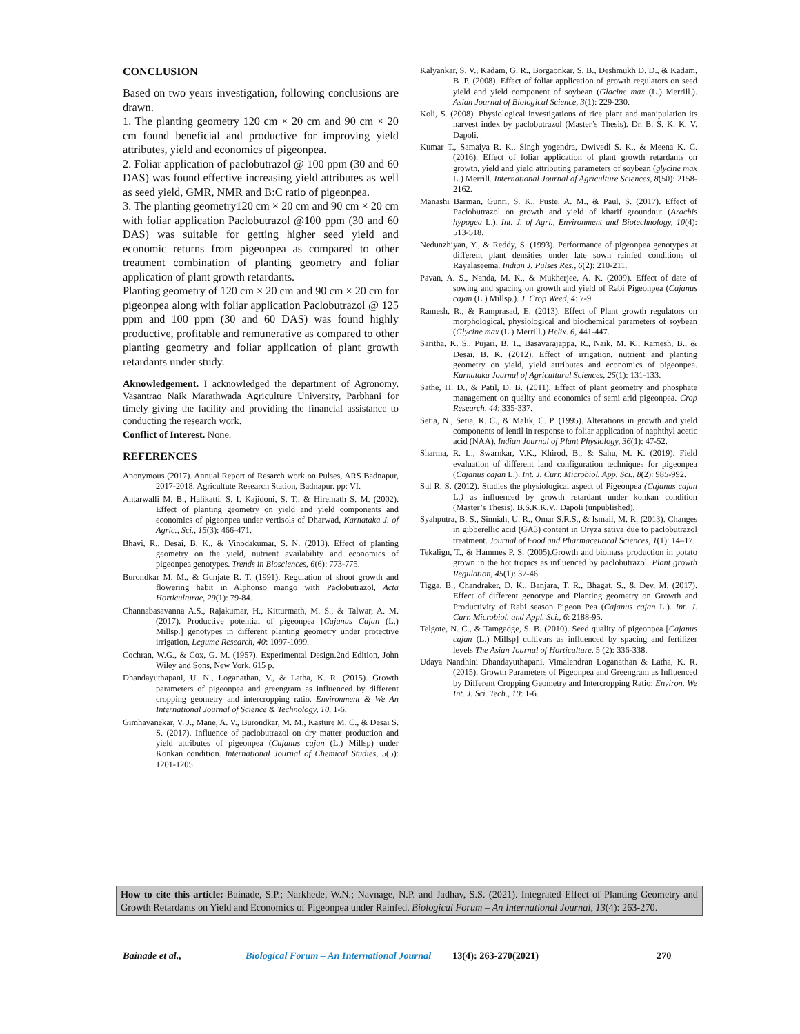CONCLUSION
Based on two years investigation, following conclusions are drawn.
1. The planting geometry 120 cm × 20 cm and 90 cm × 20 cm found beneficial and productive for improving yield attributes, yield and economics of pigeonpea.
2. Foliar application of paclobutrazol @ 100 ppm (30 and 60 DAS) was found effective increasing yield attributes as well as seed yield, GMR, NMR and B:C ratio of pigeonpea.
3. The planting geometry120 cm × 20 cm and 90 cm × 20 cm with foliar application Paclobutrazol @100 ppm (30 and 60 DAS) was suitable for getting higher seed yield and economic returns from pigeonpea as compared to other treatment combination of planting geometry and foliar application of plant growth retardants.
Planting geometry of 120 cm × 20 cm and 90 cm × 20 cm for pigeonpea along with foliar application Paclobutrazol @ 125 ppm and 100 ppm (30 and 60 DAS) was found highly productive, profitable and remunerative as compared to other planting geometry and foliar application of plant growth retardants under study.
Aknowledgement. I acknowledged the department of Agronomy, Vasantrao Naik Marathwada Agriculture University, Parbhani for timely giving the facility and providing the financial assistance to conducting the research work.
Conflict of Interest. None.
REFERENCES
Anonymous (2017). Annual Report of Resarch work on Pulses, ARS Badnapur, 2017-2018. Agricultute Research Station, Badnapur. pp: VI.
Antarwalli M. B., Halikatti, S. I. Kajidoni, S. T., & Hiremath S. M. (2002). Effect of planting geometry on yield and yield components and economics of pigeonpea under vertisols of Dharwad, Karnataka J. of Agric., Sci., 15(3): 466-471.
Bhavi, R., Desai, B. K., & Vinodakumar, S. N. (2013). Effect of planting geometry on the yield, nutrient availability and economics of pigeonpea genotypes. Trends in Biosciences, 6(6): 773-775.
Burondkar M. M., & Gunjate R. T. (1991). Regulation of shoot growth and flowering habit in Alphonso mango with Paclobutrazol, Acta Horticulturae, 29(1): 79-84.
Channabasavanna A.S., Rajakumar, H., Kitturmath, M. S., & Talwar, A. M. (2017). Productive potential of pigeonpea [Cajanus Cajan (L.) Millsp.] genotypes in different planting geometry under protective irrigation, Legume Research, 40: 1097-1099.
Cochran, W.G., & Cox, G. M. (1957). Experimental Design.2nd Edition, John Wiley and Sons, New York, 615 p.
Dhandayuthapani, U. N., Loganathan, V., & Latha, K. R. (2015). Growth parameters of pigeonpea and greengram as influenced by different cropping geometry and intercropping ratio. Environment & We An International Journal of Science & Technology, 10, 1-6.
Gimhavanekar, V. J., Mane, A. V., Burondkar, M. M., Kasture M. C., & Desai S. S. (2017). Influence of paclobutrazol on dry matter production and yield attributes of pigeonpea (Cajanus cajan (L.) Millsp) under Konkan condition. International Journal of Chemical Studies, 5(5): 1201-1205.
Kalyankar, S. V., Kadam, G. R., Borgaonkar, S. B., Deshmukh D. D., & Kadam, B .P. (2008). Effect of foliar application of growth regulators on seed yield and yield component of soybean (Glacine max (L.) Merrill.). Asian Journal of Biological Science, 3(1): 229-230.
Koli, S. (2008). Physiological investigations of rice plant and manipulation its harvest index by paclobutrazol (Master’s Thesis). Dr. B. S. K. K. V. Dapoli.
Kumar T., Samaiya R. K., Singh yogendra, Dwivedi S. K., & Meena K. C. (2016). Effect of foliar application of plant growth retardants on growth, yield and yield attributing parameters of soybean (glycine max L.) Merrill. International Journal of Agriculture Sciences, 8(50): 2158-2162.
Manashi Barman, Gunri, S. K., Puste, A. M., & Paul, S. (2017). Effect of Paclobutrazol on growth and yield of kharif groundnut (Arachis hypogea L.). Int. J. of Agri., Environment and Biotechnology, 10(4): 513-518.
Nedunzhiyan, Y., & Reddy, S. (1993). Performance of pigeonpea genotypes at different plant densities under late sown rainfed conditions of Rayalaseema. Indian J. Pulses Res., 6(2): 210-211.
Pavan, A. S., Nanda, M. K., & Mukherjee, A. K. (2009). Effect of date of sowing and spacing on growth and yield of Rabi Pigeonpea (Cajanus cajan (L.) Millsp.). J. Crop Weed, 4: 7-9.
Ramesh, R., & Ramprasad, E. (2013). Effect of Plant growth regulators on morphological, physiological and biochemical parameters of soybean (Glycine max (L.) Merrill.) Helix. 6, 441-447.
Saritha, K. S., Pujari, B. T., Basavarajappa, R., Naik, M. K., Ramesh, B., & Desai, B. K. (2012). Effect of irrigation, nutrient and planting geometry on yield, yield attributes and economics of pigeonpea. Karnataka Journal of Agricultural Sciences, 25(1): 131-133.
Sathe, H. D., & Patil, D. B. (2011). Effect of plant geometry and phosphate management on quality and economics of semi arid pigeonpea. Crop Research, 44: 335-337.
Setia, N., Setia, R. C., & Malik, C. P. (1995). Alterations in growth and yield components of lentil in response to foliar application of naphthyl acetic acid (NAA). Indian Journal of Plant Physiology, 36(1): 47-52.
Sharma, R. L., Swarnkar, V.K., Khirod, B., & Sahu, M. K. (2019). Field evaluation of different land configuration techniques for pigeonpea (Cajanus cajan L.). Int. J. Curr. Microbiol. App. Sci., 8(2): 985-992.
Sul R. S. (2012). Studies the physiological aspect of Pigeonpea (Cajanus cajan L.) as influenced by growth retardant under konkan condition (Master’s Thesis). B.S.K.K.V., Dapoli (unpublished).
Syahputra, B. S., Sinniah, U. R., Omar S.R.S., & Ismail, M. R. (2013). Changes in gibberellic acid (GA3) content in Oryza sativa due to paclobutrazol treatment. Journal of Food and Pharmaceutical Sciences, 1(1): 14–17.
Tekalign, T., & Hammes P. S. (2005).Growth and biomass production in potato grown in the hot tropics as influenced by paclobutrazol. Plant growth Regulation, 45(1): 37-46.
Tigga, B., Chandraker, D. K., Banjara, T. R., Bhagat, S., & Dev, M. (2017). Effect of different genotype and Planting geometry on Growth and Productivity of Rabi season Pigeon Pea (Cajanus cajan L.). Int. J. Curr. Microbiol. and Appl. Sci., 6: 2188-95.
Telgote, N. C., & Tamgadge, S. B. (2010). Seed quality of pigeonpea [Cajanus cajan (L.) Millsp] cultivars as influenced by spacing and fertilizer levels The Asian Journal of Horticulture. 5 (2): 336-338.
Udaya Nandhini Dhandayuthapani, Vimalendran Loganathan & Latha, K. R. (2015). Growth Parameters of Pigeonpea and Greengram as Influenced by Different Cropping Geometry and Intercropping Ratio; Environ. We Int. J. Sci. Tech., 10: 1-6.
How to cite this article: Bainade, S.P.; Narkhede, W.N.; Navnage, N.P. and Jadhav, S.S. (2021). Integrated Effect of Planting Geometry and Growth Retardants on Yield and Economics of Pigeonpea under Rainfed. Biological Forum – An International Journal, 13(4): 263-270.
Bainade et al., Biological Forum – An International Journal 13(4): 263-270(2021) 270